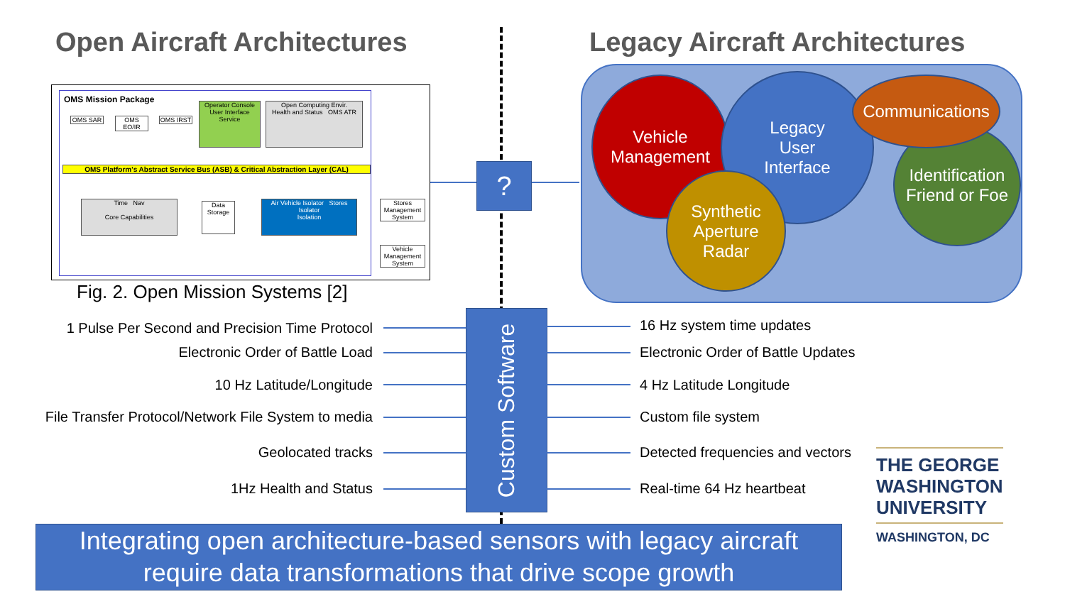Open Aircraft Architectures Legacy Aircraft Architectures
OMS Mission Package
OMS SAR
OMS EO/IR
OMS IRST
Operator Console
User Interface Service
Open Computing Envir.
Health and Status OMS ATR
OMS Platform's Abstract Service Bus (ASB) & Critical Abstraction Layer (CAL)
Time Nav
Core Capabilities
Data Storage
Air Vehicle Isolator Stores Isolator
Isolation
Stores Management System
Vehicle Management System
Fig. 2. Open Mission Systems [2]
?
Vehicle
Management
Legacy
User
Interface
Identification
Friend or Foe
Communications
Synthetic
Aperture
Radar
Custom Software
1 Pulse Per Second and Precision Time Protocol
Electronic Order of Battle Load
10 Hz Latitude/Longitude
File Transfer Protocol/Network File System to media
Geolocated tracks
1Hz Health and Status
16 Hz system time updates
Electronic Order of Battle Updates
4 Hz Latitude Longitude
Custom file system
Detected frequencies and vectors
Real-time 64 Hz heartbeat
THE GEORGE
WASHINGTON
UNIVERSITY
WASHINGTON, DC
Integrating open architecture-based sensors with legacy aircraft
require data transformations that drive scope growth